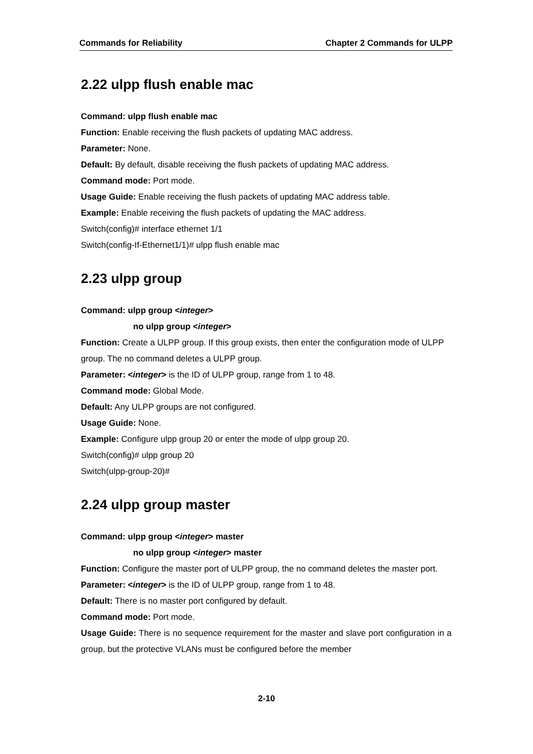Commands for Reliability Chapter 2 Commands for ULPP
2.22 ulpp flush enable mac
Command: ulpp flush enable mac
Function: Enable receiving the flush packets of updating MAC address.
Parameter: None.
Default: By default, disable receiving the flush packets of updating MAC address.
Command mode: Port mode.
Usage Guide: Enable receiving the flush packets of updating MAC address table.
Example: Enable receiving the flush packets of updating the MAC address.
Switch(config)# interface ethernet 1/1
Switch(config-If-Ethernet1/1)# ulpp flush enable mac
2.23 ulpp group
Command: ulpp group <integer>
no ulpp group <integer>
Function: Create a ULPP group. If this group exists, then enter the configuration mode of ULPP group. The no command deletes a ULPP group.
Parameter: <integer> is the ID of ULPP group, range from 1 to 48.
Command mode: Global Mode.
Default: Any ULPP groups are not configured.
Usage Guide: None.
Example: Configure ulpp group 20 or enter the mode of ulpp group 20.
Switch(config)# ulpp group 20
Switch(ulpp-group-20)#
2.24 ulpp group master
Command: ulpp group <integer> master
no ulpp group <integer> master
Function: Configure the master port of ULPP group, the no command deletes the master port.
Parameter: <integer> is the ID of ULPP group, range from 1 to 48.
Default: There is no master port configured by default.
Command mode: Port mode.
Usage Guide: There is no sequence requirement for the master and slave port configuration in a group, but the protective VLANs must be configured before the member
2-10